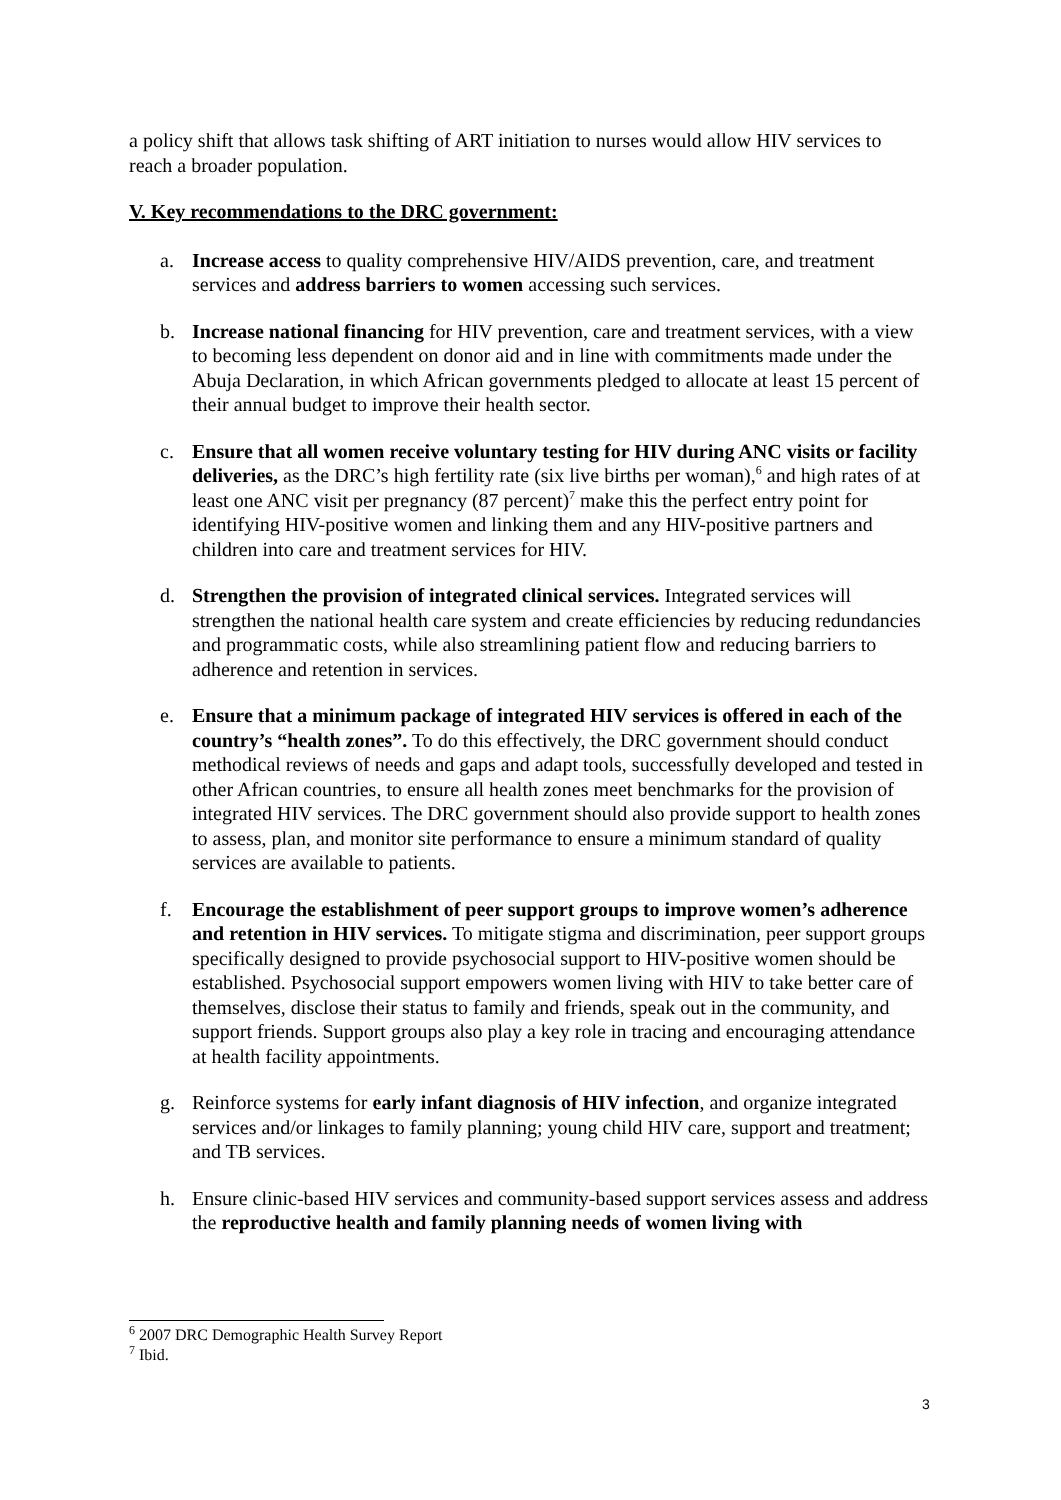a policy shift that allows task shifting of ART initiation to nurses would allow HIV services to reach a broader population.
V. Key recommendations to the DRC government:
a. Increase access to quality comprehensive HIV/AIDS prevention, care, and treatment services and address barriers to women accessing such services.
b. Increase national financing for HIV prevention, care and treatment services, with a view to becoming less dependent on donor aid and in line with commitments made under the Abuja Declaration, in which African governments pledged to allocate at least 15 percent of their annual budget to improve their health sector.
c. Ensure that all women receive voluntary testing for HIV during ANC visits or facility deliveries, as the DRC’s high fertility rate (six live births per woman),<sup>6</sup> and high rates of at least one ANC visit per pregnancy (87 percent)<sup>7</sup> make this the perfect entry point for identifying HIV-positive women and linking them and any HIV-positive partners and children into care and treatment services for HIV.
d. Strengthen the provision of integrated clinical services. Integrated services will strengthen the national health care system and create efficiencies by reducing redundancies and programmatic costs, while also streamlining patient flow and reducing barriers to adherence and retention in services.
e. Ensure that a minimum package of integrated HIV services is offered in each of the country’s “health zones”. To do this effectively, the DRC government should conduct methodical reviews of needs and gaps and adapt tools, successfully developed and tested in other African countries, to ensure all health zones meet benchmarks for the provision of integrated HIV services. The DRC government should also provide support to health zones to assess, plan, and monitor site performance to ensure a minimum standard of quality services are available to patients.
f. Encourage the establishment of peer support groups to improve women’s adherence and retention in HIV services. To mitigate stigma and discrimination, peer support groups specifically designed to provide psychosocial support to HIV-positive women should be established. Psychosocial support empowers women living with HIV to take better care of themselves, disclose their status to family and friends, speak out in the community, and support friends. Support groups also play a key role in tracing and encouraging attendance at health facility appointments.
g. Reinforce systems for early infant diagnosis of HIV infection, and organize integrated services and/or linkages to family planning; young child HIV care, support and treatment; and TB services.
h. Ensure clinic-based HIV services and community-based support services assess and address the reproductive health and family planning needs of women living with
<sup>6</sup> 2007 DRC Demographic Health Survey Report
<sup>7</sup> Ibid.
3